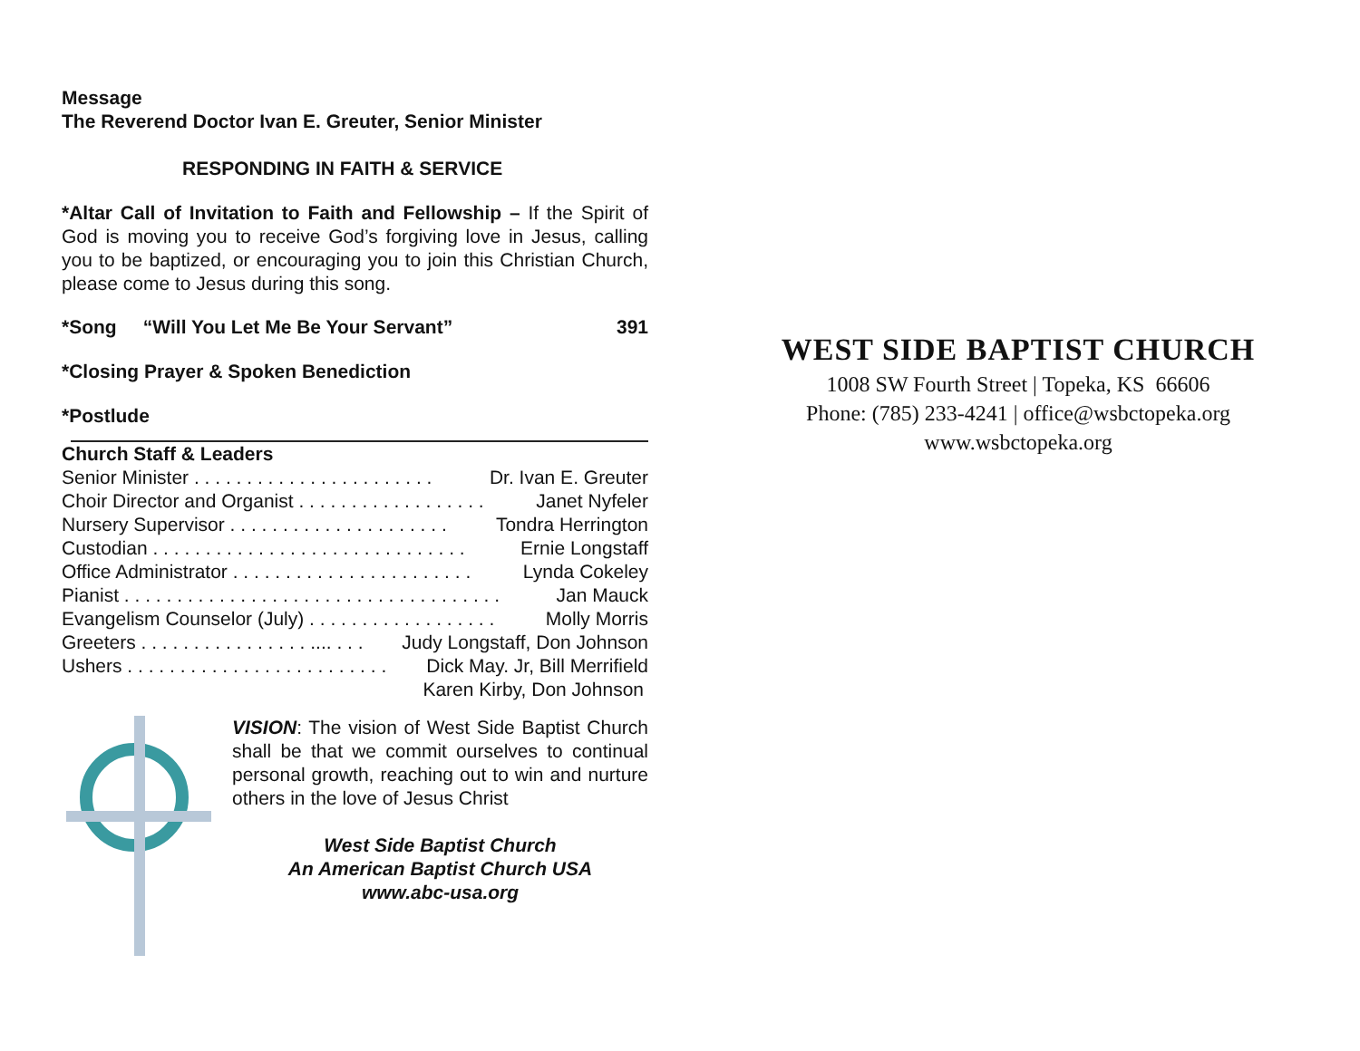Message
The Reverend Doctor Ivan E. Greuter, Senior Minister
RESPONDING IN FAITH & SERVICE
*Altar Call of Invitation to Faith and Fellowship – If the Spirit of God is moving you to receive God’s forgiving love in Jesus, calling you to be baptized, or encouraging you to join this Christian Church, please come to Jesus during this song.
*Song “Will You Let Me Be Your Servant” 391
*Closing Prayer & Spoken Benediction
*Postlude
Church Staff & Leaders
Senior Minister . . . . . . . . . . . . . . . . . . . . . . . Dr. Ivan E. Greuter
Choir Director and Organist . . . . . . . . . . . . . . . . . . Janet Nyfeler
Nursery Supervisor . . . . . . . . . . . . . . . . . . . . . Tondra Herrington
Custodian . . . . . . . . . . . . . . . . . . . . . . . . . . . . . . Ernie Longstaff
Office Administrator . . . . . . . . . . . . . . . . . . . . . . . Lynda Cokeley
Pianist . . . . . . . . . . . . . . . . . . . . . . . . . . . . . . . . . . . . Jan Mauck
Evangelism Counselor (July) . . . . . . . . . . . . . . . . . . Molly Morris
Greeters . . . . . . . . . . . . . . . . .... . . . Judy Longstaff, Don Johnson
Ushers . . . . . . . . . . . . . . . . . . . . . . . . . Dick May. Jr, Bill Merrifield
Karen Kirby, Don Johnson
VISION: The vision of West Side Baptist Church shall be that we commit ourselves to continual personal growth, reaching out to win and nurture others in the love of Jesus Christ
West Side Baptist Church
An American Baptist Church USA
www.abc-usa.org
WEST SIDE BAPTIST CHURCH
1008 SW Fourth Street | Topeka, KS 66606
Phone: (785) 233-4241 | office@wsbctopeka.org
www.wsbctopeka.org